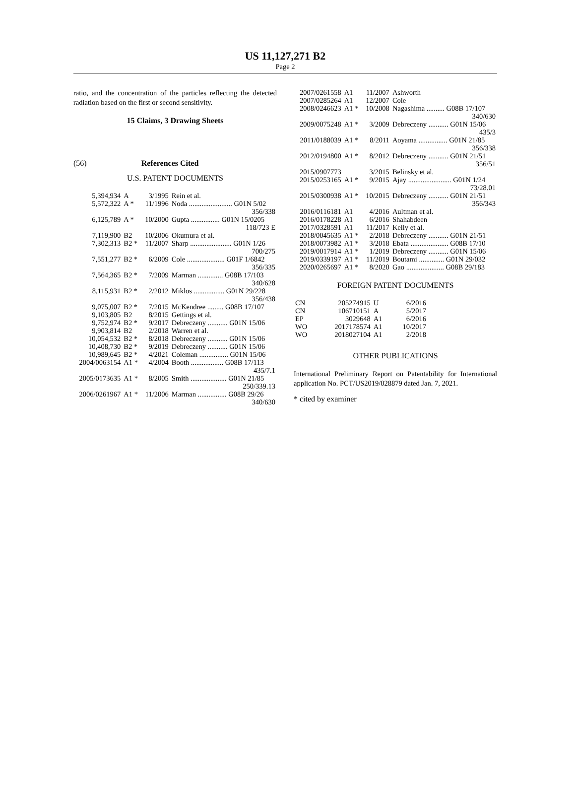US 11,127,271 B2
Page 2
ratio, and the concentration of the particles reflecting the detected radiation based on the first or second sensitivity.
15 Claims, 3 Drawing Sheets
(56) References Cited
U.S. PATENT DOCUMENTS
| 5,394,934 | A | 3/1995 | Rein et al. |
| 5,572,322 | A * | 11/1996 | Noda ........................ G01N 5/02 356/338 |
| 6,125,789 | A * | 10/2000 | Gupta ................ G01N 15/0205 118/723 E |
| 7,119,900 | B2 | 10/2006 | Okumura et al. |
| 7,302,313 | B2 * | 11/2007 | Sharp ....................... G01N 1/26 700/275 |
| 7,551,277 | B2 * | 6/2009 | Cole ..................... G01F 1/6842 356/335 |
| 7,564,365 | B2 * | 7/2009 | Marman .............. G08B 17/103 340/628 |
| 8,115,931 | B2 * | 2/2012 | Miklos ................. G01N 29/228 356/438 |
| 9,075,007 | B2 * | 7/2015 | McKendree ......... G08B 17/107 |
| 9,103,805 | B2 | 8/2015 | Gettings et al. |
| 9,752,974 | B2 * | 9/2017 | Debreczeny ........... G01N 15/06 |
| 9,903,814 | B2 | 2/2018 | Warren et al. |
| 10,054,532 | B2 * | 8/2018 | Debreczeny ........... G01N 15/06 |
| 10,408,730 | B2 * | 9/2019 | Debreczeny ........... G01N 15/06 |
| 10,989,645 | B2 * | 4/2021 | Coleman ................ G01N 15/06 |
| 2004/0063154 | A1 * | 4/2004 | Booth .................. G08B 17/113 435/7.1 |
| 2005/0173635 | A1 * | 8/2005 | Smith .................... G01N 21/85 250/339.13 |
| 2006/0261967 | A1 * | 11/2006 | Marman ................ G08B 29/26 340/630 |
| 2007/0261558 | A1 | 11/2007 | Ashworth |
| 2007/0285264 | A1 | 12/2007 | Cole |
| 2008/0246623 | A1 * | 10/2008 | Nagashima .......... G08B 17/107 340/630 |
| 2009/0075248 | A1 * | 3/2009 | Debreczeny ........... G01N 15/06 435/3 |
| 2011/0188039 | A1 * | 8/2011 | Aoyama ................ G01N 21/85 356/338 |
| 2012/0194800 | A1 * | 8/2012 | Debreczeny ........... G01N 21/51 356/51 |
| 2015/0907773 | | 3/2015 | Belinsky et al. |
| 2015/0253165 | A1 * | 9/2015 | Ajay ........................ G01N 1/24 73/28.01 |
| 2015/0300938 | A1 * | 10/2015 | Debreczeny ........... G01N 21/51 356/343 |
| 2016/0116181 | A1 | 4/2016 | Aultman et al. |
| 2016/0178228 | A1 | 6/2016 | Shahabdeen |
| 2017/0328591 | A1 | 11/2017 | Kelly et al. |
| 2018/0045635 | A1 * | 2/2018 | Debreczeny ........... G01N 21/51 |
| 2018/0073982 | A1 * | 3/2018 | Ebata ..................... G08B 17/10 |
| 2019/0017914 | A1 * | 1/2019 | Debreczeny ........... G01N 15/06 |
| 2019/0339197 | A1 * | 11/2019 | Boutami .............. G01N 29/032 |
| 2020/0265697 | A1 * | 8/2020 | Gao ..................... G08B 29/183 |
FOREIGN PATENT DOCUMENTS
| CN | 205274915 | U | 6/2016 |
| CN | 106710151 | A | 5/2017 |
| EP | 3029648 | A1 | 6/2016 |
| WO | 2017178574 | A1 | 10/2017 |
| WO | 2018027104 | A1 | 2/2018 |
OTHER PUBLICATIONS
International Preliminary Report on Patentability for International application No. PCT/US2019/028879 dated Jan. 7, 2021.
* cited by examiner